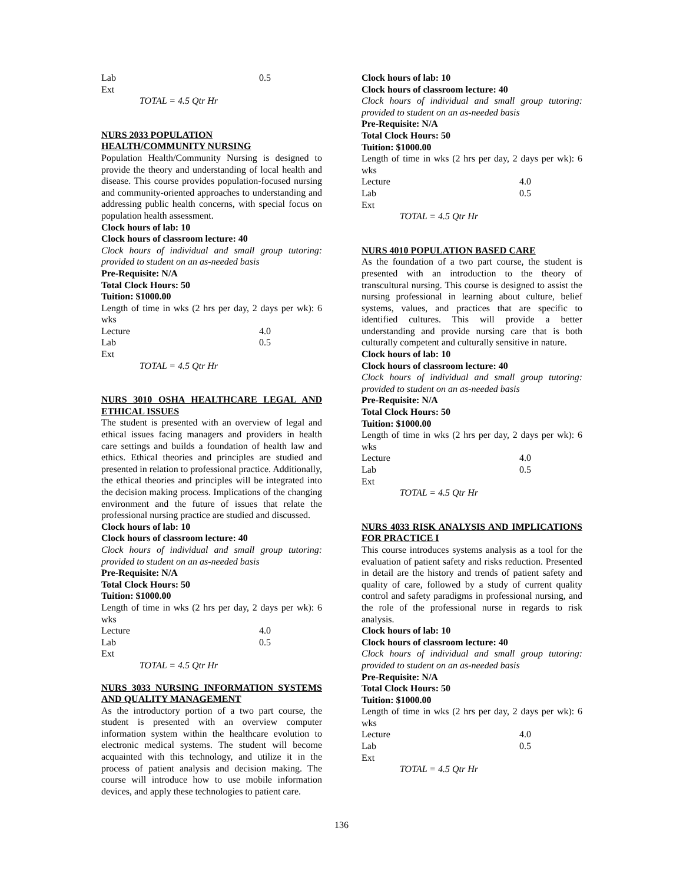| Lab | 0.5 |
| Ext | |
TOTAL = 4.5 Qtr Hr
NURS 2033 POPULATION
HEALTH/COMMUNITY NURSING
Population Health/Community Nursing is designed to provide the theory and understanding of local health and disease. This course provides population-focused nursing and community-oriented approaches to understanding and addressing public health concerns, with special focus on population health assessment.
Clock hours of lab: 10
Clock hours of classroom lecture: 40
Clock hours of individual and small group tutoring: provided to student on an as-needed basis
Pre-Requisite: N/A
Total Clock Hours: 50
Tuition: $1000.00
Length of time in wks (2 hrs per day, 2 days per wk): 6 wks
| Lecture | 4.0 |
| Lab | 0.5 |
| Ext | |
TOTAL = 4.5 Qtr Hr
NURS 3010 OSHA HEALTHCARE LEGAL AND ETHICAL ISSUES
The student is presented with an overview of legal and ethical issues facing managers and providers in health care settings and builds a foundation of health law and ethics. Ethical theories and principles are studied and presented in relation to professional practice. Additionally, the ethical theories and principles will be integrated into the decision making process. Implications of the changing environment and the future of issues that relate the professional nursing practice are studied and discussed.
Clock hours of lab: 10
Clock hours of classroom lecture: 40
Clock hours of individual and small group tutoring: provided to student on an as-needed basis
Pre-Requisite: N/A
Total Clock Hours: 50
Tuition: $1000.00
Length of time in wks (2 hrs per day, 2 days per wk): 6 wks
| Lecture | 4.0 |
| Lab | 0.5 |
| Ext | |
TOTAL = 4.5 Qtr Hr
NURS 3033 NURSING INFORMATION SYSTEMS AND QUALITY MANAGEMENT
As the introductory portion of a two part course, the student is presented with an overview computer information system within the healthcare evolution to electronic medical systems. The student will become acquainted with this technology, and utilize it in the process of patient analysis and decision making. The course will introduce how to use mobile information devices, and apply these technologies to patient care.
Clock hours of lab: 10
Clock hours of classroom lecture: 40
Clock hours of individual and small group tutoring: provided to student on an as-needed basis
Pre-Requisite: N/A
Total Clock Hours: 50
Tuition: $1000.00
Length of time in wks (2 hrs per day, 2 days per wk): 6 wks
| Lecture | 4.0 |
| Lab | 0.5 |
| Ext | |
TOTAL = 4.5 Qtr Hr
NURS 4010 POPULATION BASED CARE
As the foundation of a two part course, the student is presented with an introduction to the theory of transcultural nursing. This course is designed to assist the nursing professional in learning about culture, belief systems, values, and practices that are specific to identified cultures. This will provide a better understanding and provide nursing care that is both culturally competent and culturally sensitive in nature.
Clock hours of lab: 10
Clock hours of classroom lecture: 40
Clock hours of individual and small group tutoring: provided to student on an as-needed basis
Pre-Requisite: N/A
Total Clock Hours: 50
Tuition: $1000.00
Length of time in wks (2 hrs per day, 2 days per wk): 6 wks
| Lecture | 4.0 |
| Lab | 0.5 |
| Ext | |
TOTAL = 4.5 Qtr Hr
NURS 4033 RISK ANALYSIS AND IMPLICATIONS FOR PRACTICE I
This course introduces systems analysis as a tool for the evaluation of patient safety and risks reduction. Presented in detail are the history and trends of patient safety and quality of care, followed by a study of current quality control and safety paradigms in professional nursing, and the role of the professional nurse in regards to risk analysis.
Clock hours of lab: 10
Clock hours of classroom lecture: 40
Clock hours of individual and small group tutoring: provided to student on an as-needed basis
Pre-Requisite: N/A
Total Clock Hours: 50
Tuition: $1000.00
Length of time in wks (2 hrs per day, 2 days per wk): 6 wks
| Lecture | 4.0 |
| Lab | 0.5 |
| Ext | |
TOTAL = 4.5 Qtr Hr
136